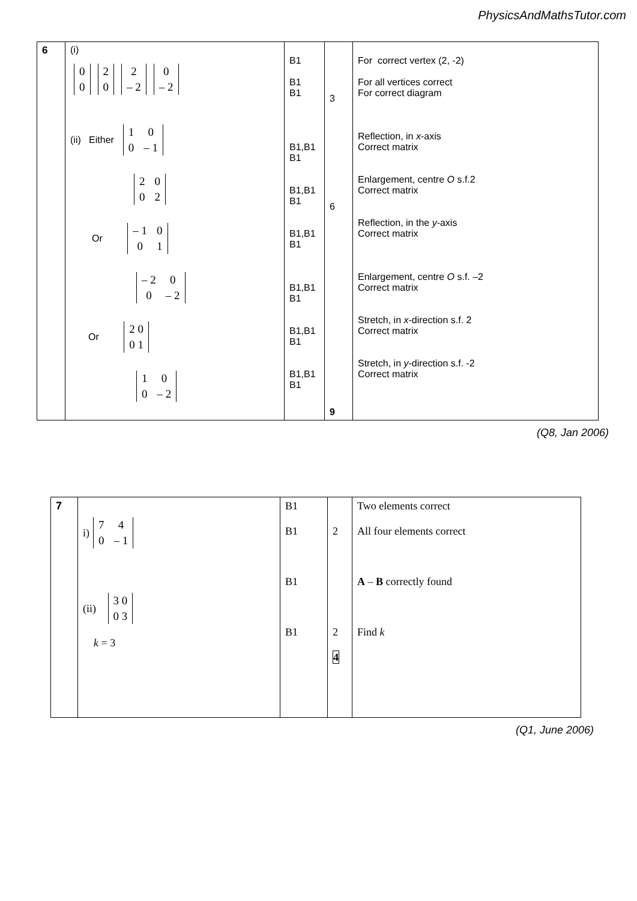PhysicsAndMathsTutor.com
| 6 | (i) / 0 / / 0 / / 2 / / 0 / / 2 / / – 2 / / 0 / / – 2 / (ii) Either / 1 / 0 / / 0 / – 1 / / 2 / 0 / / 0 / 2 / Or / – 1 / 0 / / 0 / 1 / / – 2 / 0 / / 0 / – 2 / Or / 2 0 / / 0 1 / / 1 / 0 / / 0 / – 2 / | B1 B1 B1 B1,B1 B1 B1,B1 B1 B1,B1 B1 B1,B1 B1 B1,B1 B1 B1,B1 B1 | 3 6 9 | For correct vertex (2, -2) For all vertices correct For correct diagram Reflection, in x -axis Correct matrix Enlargement, centre O s.f.2 Correct matrix Reflection, in the y -axis Correct matrix Enlargement, centre O s.f. –2 Correct matrix Stretch, in x -direction s.f. 2 Correct matrix Stretch, in y -direction s.f. -2 Correct matrix |
(Q8, Jan 2006)
| 7 | i) / 7 / 4 / / 0 / – 1 / (ii) / 3 0 / / 0 3 / k = 3 | B1 B1 B1 B1 | 2 2 4 | Two elements correct All four elements correct A – B correctly found Find k |
(Q1, June 2006)